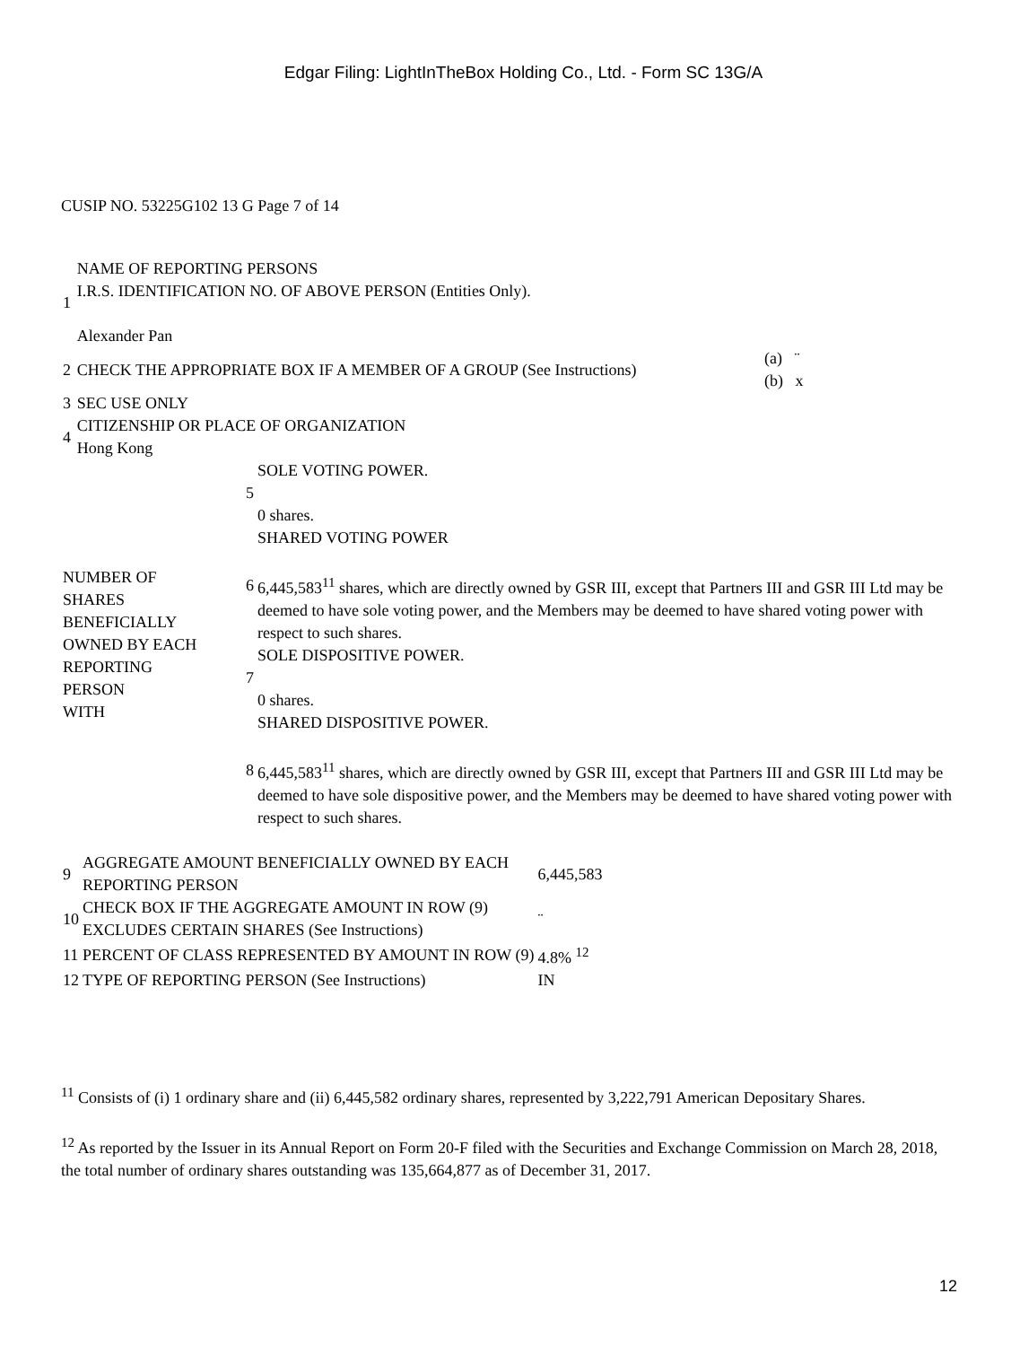Edgar Filing: LightInTheBox Holding Co., Ltd. - Form SC 13G/A
CUSIP NO. 53225G102 13 G Page 7 of 14
| 1 | NAME OF REPORTING PERSONS I.R.S. IDENTIFICATION NO. OF ABOVE PERSON (Entities Only). Alexander Pan | |
| 2 | CHECK THE APPROPRIATE BOX IF A MEMBER OF A GROUP (See Instructions) | (a) ¨ (b) x |
| 3 | SEC USE ONLY | |
| 4 | CITIZENSHIP OR PLACE OF ORGANIZATION Hong Kong | |
| NUMBER OF SHARES BENEFICIALLY OWNED BY EACH REPORTING PERSON WITH | 5 | SOLE VOTING POWER. 0 shares. |
| | 6 | SHARED VOTING POWER 6,445,583<sup>11</sup> shares, which are directly owned by GSR III, except that Partners III and GSR III Ltd may be deemed to have sole voting power, and the Members may be deemed to have shared voting power with respect to such shares. |
| | 7 | SOLE DISPOSITIVE POWER. 0 shares. |
| | 8 | SHARED DISPOSITIVE POWER. 6,445,583<sup>11</sup> shares, which are directly owned by GSR III, except that Partners III and GSR III Ltd may be deemed to have sole dispositive power, and the Members may be deemed to have shared voting power with respect to such shares. |
| 9 | AGGREGATE AMOUNT BENEFICIALLY OWNED BY EACH REPORTING PERSON | 6,445,583 |
| 10 | CHECK BOX IF THE AGGREGATE AMOUNT IN ROW (9) EXCLUDES CERTAIN SHARES (See Instructions) | ¨ |
| 11 | PERCENT OF CLASS REPRESENTED BY AMOUNT IN ROW (9) | 4.8% <sup>12</sup> |
| 12 | TYPE OF REPORTING PERSON (See Instructions) | IN |
<sup>11</sup> Consists of (i) 1 ordinary share and (ii) 6,445,582 ordinary shares, represented by 3,222,791 American Depositary Shares.
<sup>12</sup> As reported by the Issuer in its Annual Report on Form 20-F filed with the Securities and Exchange Commission on March 28, 2018, the total number of ordinary shares outstanding was 135,664,877 as of December 31, 2017.
12